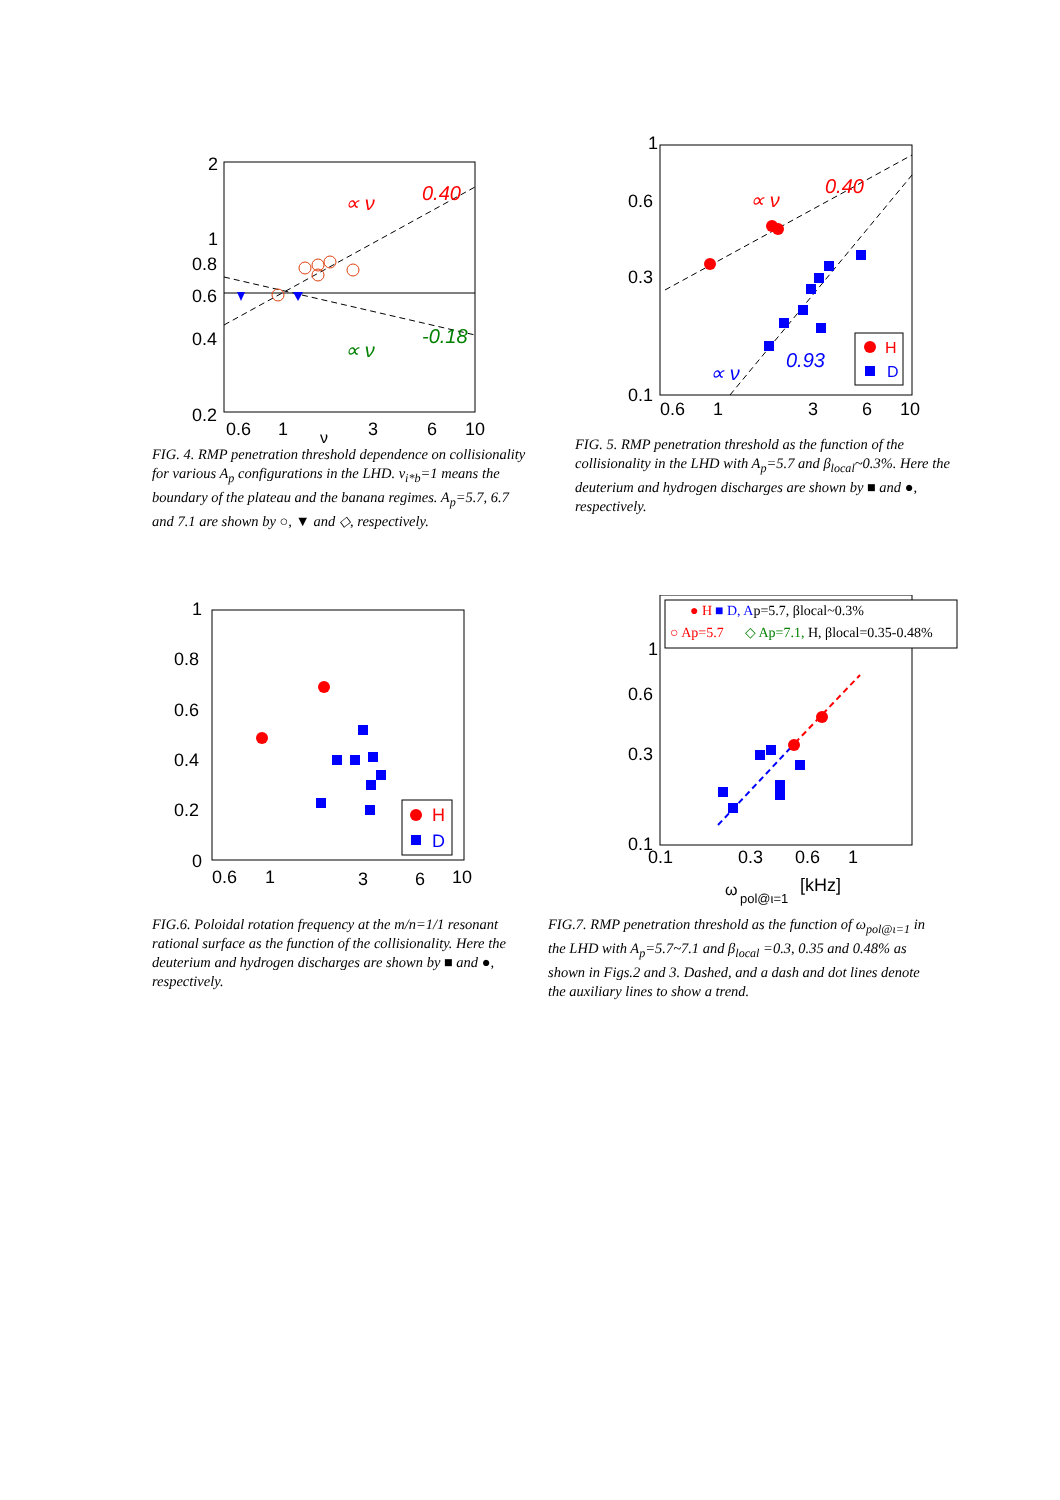2
1
0.8
0.6
0.4
0.2
0.6
1
3
6
10
ν
∝ ν
0.40
∝ ν
-0.18
FIG. 4. RMP penetration threshold dependence on collisionality for various A<sub>p</sub> configurations in the LHD. ν<sub>i*b</sub>=1 means the boundary of the plateau and the banana regimes. A<sub>p</sub>=5.7, 6.7 and 7.1 are shown by ○, ▼ and ◇, respectively.
1
0.6
0.3
0.1
0.6
1
3
6
10
∝ ν
0.40
∝ ν
0.93
H
D
FIG. 5. RMP penetration threshold as the function of the collisionality in the LHD with A<sub>p</sub>=5.7 and β<sub>local</sub>~0.3%. Here the deuterium and hydrogen discharges are shown by ■ and ●, respectively.
1
0.8
0.6
0.4
0.2
0
0.6
1
3
6
10
H
D
FIG.6. Poloidal rotation frequency at the m/n=1/1 resonant rational surface as the function of the collisionality. Here the deuterium and hydrogen discharges are shown by ■ and ●, respectively.
● H
■ D, Ap=5.7, βlocal~0.3%
○ Ap=5.7
◇ Ap=7.1, H, βlocal=0.35-0.48%
1
0.6
0.3
0.1
0.1
0.3
0.6
1
ω
pol@ι=1
[kHz]
FIG.7. RMP penetration threshold as the function of ω<sub>pol@ι=1</sub> in the LHD with A<sub>p</sub>=5.7~7.1 and β<sub>local</sub> =0.3, 0.35 and 0.48% as shown in Figs.2 and 3. Dashed, and a dash and dot lines denote the auxiliary lines to show a trend.